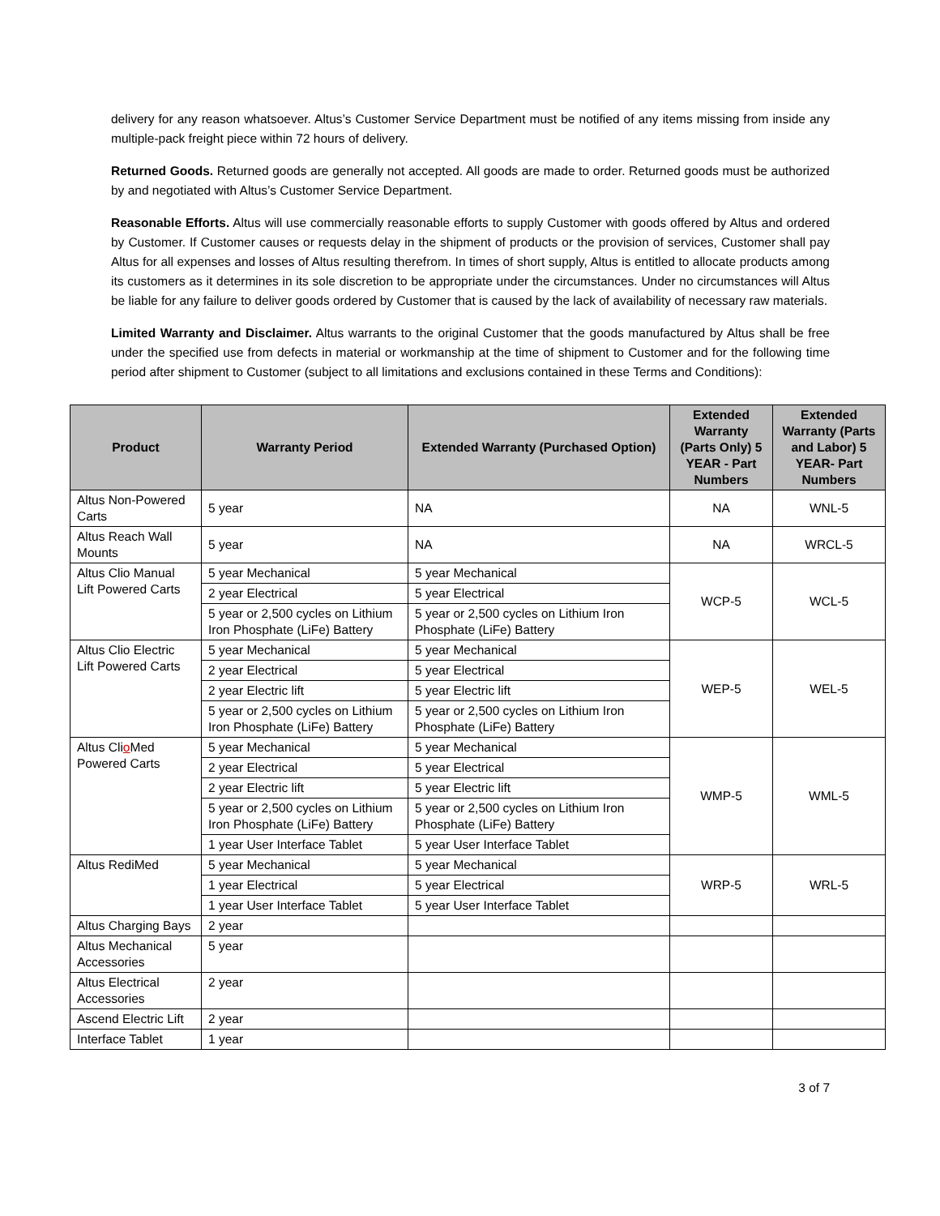delivery for any reason whatsoever. Altus’s Customer Service Department must be notified of any items missing from inside any multiple-pack freight piece within 72 hours of delivery.
Returned Goods. Returned goods are generally not accepted. All goods are made to order. Returned goods must be authorized by and negotiated with Altus’s Customer Service Department.
Reasonable Efforts. Altus will use commercially reasonable efforts to supply Customer with goods offered by Altus and ordered by Customer. If Customer causes or requests delay in the shipment of products or the provision of services, Customer shall pay Altus for all expenses and losses of Altus resulting therefrom. In times of short supply, Altus is entitled to allocate products among its customers as it determines in its sole discretion to be appropriate under the circumstances. Under no circumstances will Altus be liable for any failure to deliver goods ordered by Customer that is caused by the lack of availability of necessary raw materials.
Limited Warranty and Disclaimer. Altus warrants to the original Customer that the goods manufactured by Altus shall be free under the specified use from defects in material or workmanship at the time of shipment to Customer and for the following time period after shipment to Customer (subject to all limitations and exclusions contained in these Terms and Conditions):
| Product | Warranty Period | Extended Warranty (Purchased Option) | Extended Warranty (Parts Only) 5 YEAR - Part Numbers | Extended Warranty (Parts and Labor) 5 YEAR- Part Numbers |
| --- | --- | --- | --- | --- |
| Altus Non-Powered Carts | 5 year | NA | NA | WNL-5 |
| Altus Reach Wall Mounts | 5 year | NA | NA | WRCL-5 |
| Altus Clio Manual Lift Powered Carts | 5 year Mechanical | 5 year Mechanical | WCP-5 | WCL-5 |
| | 2 year Electrical | 5 year Electrical | | |
| | 5 year or 2,500 cycles on Lithium Iron Phosphate (LiFe) Battery | 5 year or 2,500 cycles on Lithium Iron Phosphate (LiFe) Battery | | |
| Altus Clio Electric Lift Powered Carts | 5 year Mechanical | 5 year Mechanical | WEP-5 | WEL-5 |
| | 2 year Electrical | 5 year Electrical | | |
| | 2 year Electric lift | 5 year Electric lift | | |
| | 5 year or 2,500 cycles on Lithium Iron Phosphate (LiFe) Battery | 5 year or 2,500 cycles on Lithium Iron Phosphate (LiFe) Battery | | |
| Altus Cli o Med Powered Carts | 5 year Mechanical | 5 year Mechanical | WMP-5 | WML-5 |
| | 2 year Electrical | 5 year Electrical | | |
| | 2 year Electric lift | 5 year Electric lift | | |
| | 5 year or 2,500 cycles on Lithium Iron Phosphate (LiFe) Battery | 5 year or 2,500 cycles on Lithium Iron Phosphate (LiFe) Battery | | |
| | 1 year User Interface Tablet | 5 year User Interface Tablet | | |
| Altus RediMed | 5 year Mechanical | 5 year Mechanical | WRP-5 | WRL-5 |
| | 1 year Electrical | 5 year Electrical | | |
| | 1 year User Interface Tablet | 5 year User Interface Tablet | | |
| Altus Charging Bays | 2 year | | | |
| Altus Mechanical Accessories | 5 year | | | |
| Altus Electrical Accessories | 2 year | | | |
| Ascend Electric Lift | 2 year | | | |
| Interface Tablet | 1 year | | | |
3 of 7